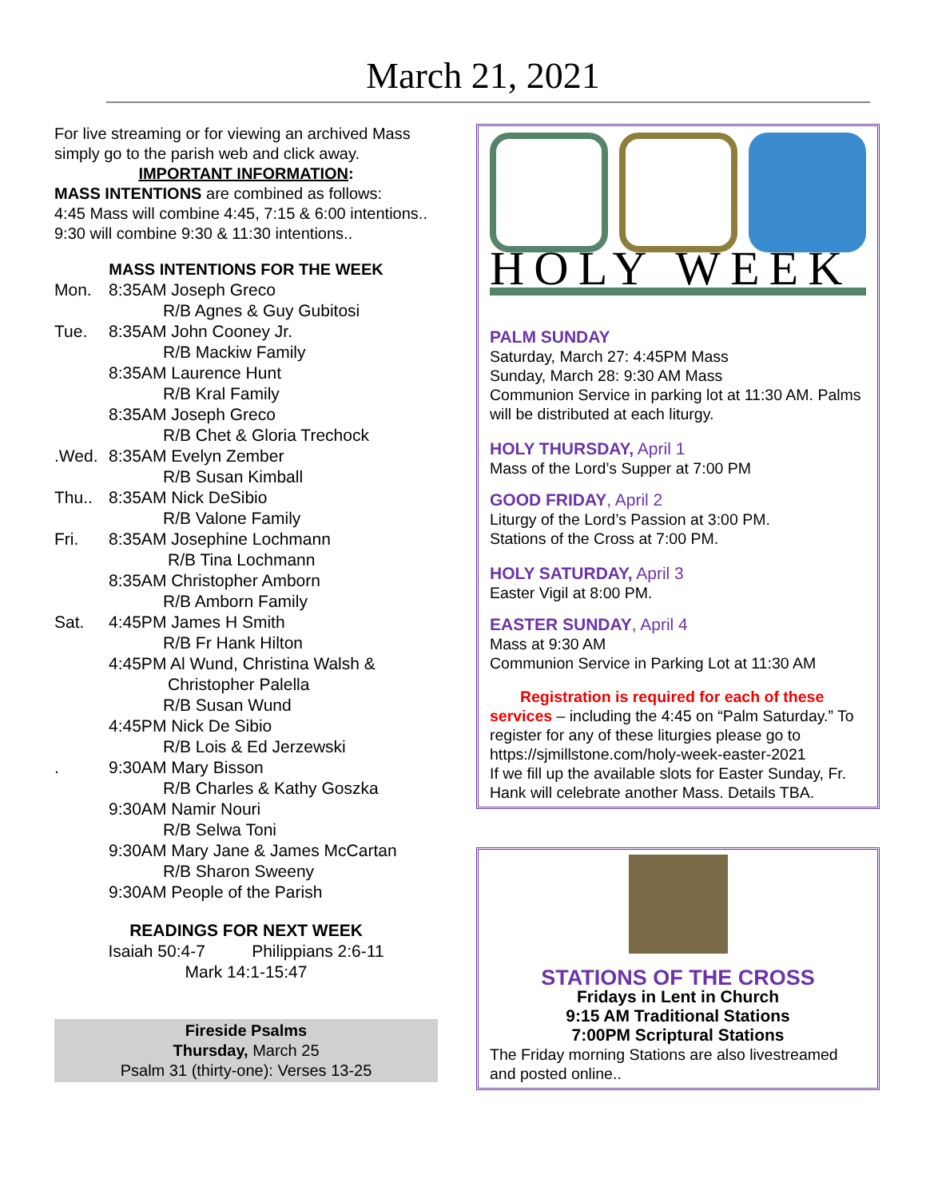March 21, 2021
For live streaming or for viewing an archived Mass simply go to the parish web and click away.
IMPORTANT INFORMATION:
MASS INTENTIONS are combined as follows:
4:45 Mass will combine 4:45, 7:15 & 6:00 intentions.. 9:30 will combine 9:30 & 11:30 intentions..
MASS INTENTIONS FOR THE WEEK
Mon. 8:35AM Joseph Greco
R/B Agnes & Guy Gubitosi
Tue. 8:35AM John Cooney Jr.
R/B Mackiw Family
8:35AM Laurence Hunt
R/B Kral Family
8:35AM Joseph Greco
R/B Chet & Gloria Trechock
.Wed. 8:35AM Evelyn Zember
R/B Susan Kimball
Thu.. 8:35AM Nick DeSibio
R/B Valone Family
Fri. 8:35AM Josephine Lochmann
R/B Tina Lochmann
8:35AM Christopher Amborn
R/B Amborn Family
Sat. 4:45PM James H Smith
R/B Fr Hank Hilton
4:45PM Al Wund, Christina Walsh &
Christopher Palella
R/B Susan Wund
4:45PM Nick De Sibio
R/B Lois & Ed Jerzewski
. 9:30AM Mary Bisson
R/B Charles & Kathy Goszka
9:30AM Namir Nouri
R/B Selwa Toni
9:30AM Mary Jane & James McCartan
R/B Sharon Sweeny
9:30AM People of the Parish
READINGS FOR NEXT WEEK
Isaiah 50:4-7 Philippians 2:6-11
Mark 14:1-15:47
Fireside Psalms
Thursday, March 25
Psalm 31 (thirty-one): Verses 13-25
HOLY WEEK
PALM SUNDAY
Saturday, March 27: 4:45PM Mass
Sunday, March 28: 9:30 AM Mass
Communion Service in parking lot at 11:30 AM. Palms will be distributed at each liturgy.
HOLY THURSDAY, April 1
Mass of the Lord’s Supper at 7:00 PM
GOOD FRIDAY, April 2
Liturgy of the Lord’s Passion at 3:00 PM.
Stations of the Cross at 7:00 PM.
HOLY SATURDAY, April 3
Easter Vigil at 8:00 PM.
EASTER SUNDAY, April 4
Mass at 9:30 AM
Communion Service in Parking Lot at 11:30 AM
Registration is required for each of these services – including the 4:45 on “Palm Saturday.” To register for any of these liturgies please go to https://sjmillstone.com/holy-week-easter-2021
If we fill up the available slots for Easter Sunday, Fr. Hank will celebrate another Mass. Details TBA.
STATIONS OF THE CROSS
Fridays in Lent in Church
9:15 AM Traditional Stations
7:00PM Scriptural Stations
The Friday morning Stations are also livestreamed and posted online..